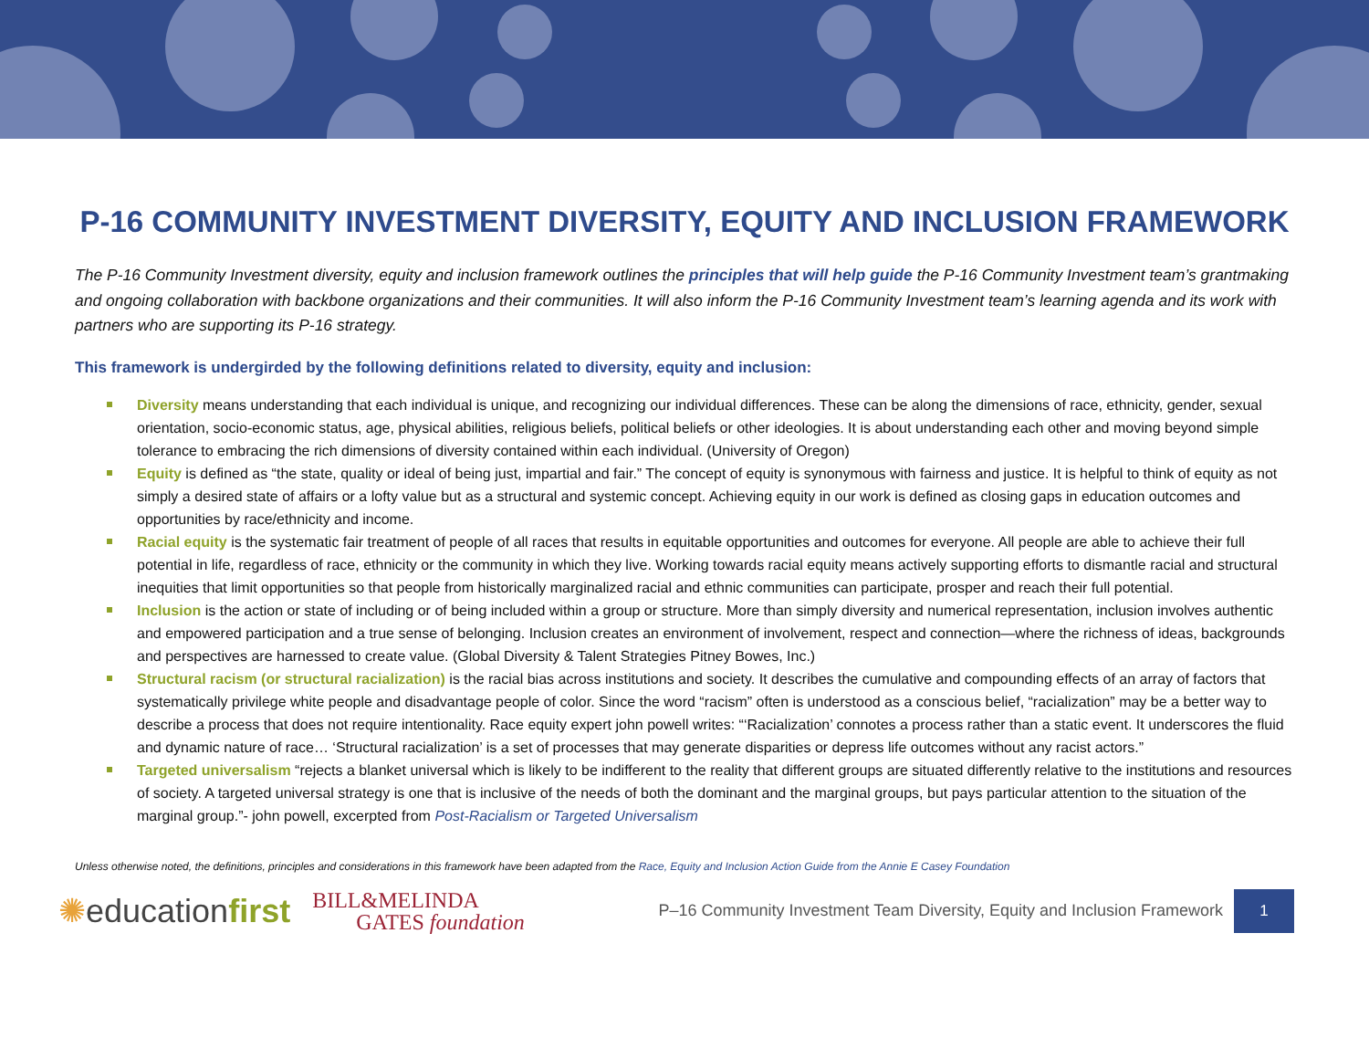P-16 COMMUNITY INVESTMENT DIVERSITY, EQUITY AND INCLUSION FRAMEWORK
The P-16 Community Investment diversity, equity and inclusion framework outlines the principles that will help guide the P-16 Community Investment team’s grantmaking and ongoing collaboration with backbone organizations and their communities. It will also inform the P-16 Community Investment team’s learning agenda and its work with partners who are supporting its P-16 strategy.
This framework is undergirded by the following definitions related to diversity, equity and inclusion:
Diversity means understanding that each individual is unique, and recognizing our individual differences. These can be along the dimensions of race, ethnicity, gender, sexual orientation, socio-economic status, age, physical abilities, religious beliefs, political beliefs or other ideologies. It is about understanding each other and moving beyond simple tolerance to embracing the rich dimensions of diversity contained within each individual. (University of Oregon)
Equity is defined as “the state, quality or ideal of being just, impartial and fair.” The concept of equity is synonymous with fairness and justice. It is helpful to think of equity as not simply a desired state of affairs or a lofty value but as a structural and systemic concept. Achieving equity in our work is defined as closing gaps in education outcomes and opportunities by race/ethnicity and income.
Racial equity is the systematic fair treatment of people of all races that results in equitable opportunities and outcomes for everyone. All people are able to achieve their full potential in life, regardless of race, ethnicity or the community in which they live. Working towards racial equity means actively supporting efforts to dismantle racial and structural inequities that limit opportunities so that people from historically marginalized racial and ethnic communities can participate, prosper and reach their full potential.
Inclusion is the action or state of including or of being included within a group or structure. More than simply diversity and numerical representation, inclusion involves authentic and empowered participation and a true sense of belonging. Inclusion creates an environment of involvement, respect and connection—where the richness of ideas, backgrounds and perspectives are harnessed to create value. (Global Diversity & Talent Strategies Pitney Bowes, Inc.)
Structural racism (or structural racialization) is the racial bias across institutions and society. It describes the cumulative and compounding effects of an array of factors that systematically privilege white people and disadvantage people of color. Since the word “racism” often is understood as a conscious belief, “racialization” may be a better way to describe a process that does not require intentionality. Race equity expert john powell writes: “‘Racialization’ connotes a process rather than a static event. It underscores the fluid and dynamic nature of race… ‘Structural racialization’ is a set of processes that may generate disparities or depress life outcomes without any racist actors.”
Targeted universalism “rejects a blanket universal which is likely to be indifferent to the reality that different groups are situated differently relative to the institutions and resources of society. A targeted universal strategy is one that is inclusive of the needs of both the dominant and the marginal groups, but pays particular attention to the situation of the marginal group.”- john powell, excerpted from Post-Racialism or Targeted Universalism
Unless otherwise noted, the definitions, principles and considerations in this framework have been adapted from the Race, Equity and Inclusion Action Guide from the Annie E Casey Foundation
✺educationfirst
BILL&MELINDA
GATES foundation
P–16 Community Investment Team Diversity, Equity and Inclusion Framework
1